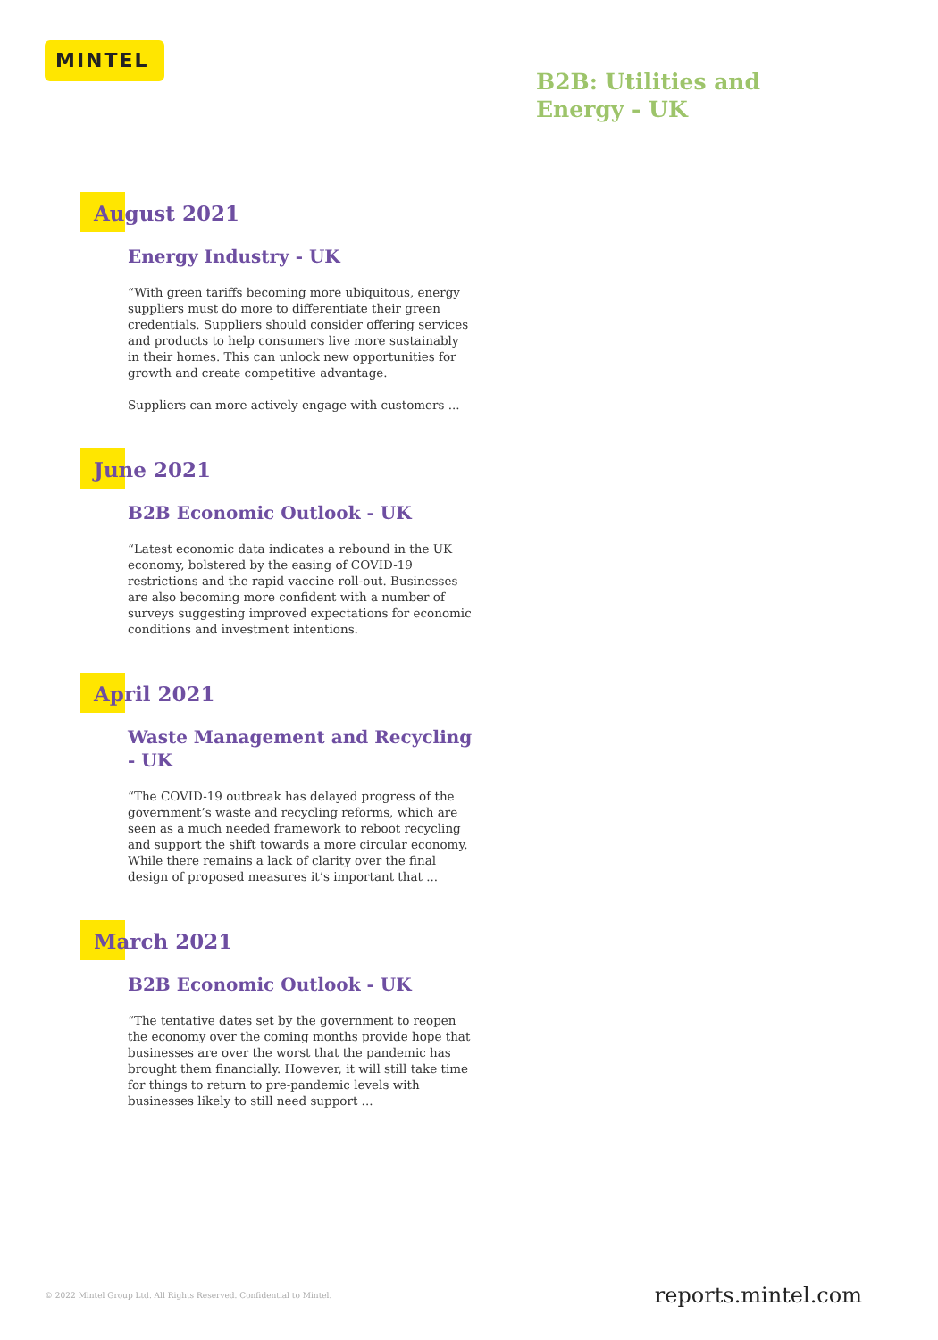MINTEL
B2B: Utilities and
Energy - UK
August 2021
Energy Industry - UK
“With green tariffs becoming more ubiquitous, energy suppliers must do more to differentiate their green credentials. Suppliers should consider offering services and products to help consumers live more sustainably in their homes. This can unlock new opportunities for growth and create competitive advantage.
Suppliers can more actively engage with customers ...
June 2021
B2B Economic Outlook - UK
“Latest economic data indicates a rebound in the UK economy, bolstered by the easing of COVID-19 restrictions and the rapid vaccine roll-out. Businesses are also becoming more confident with a number of surveys suggesting improved expectations for economic conditions and investment intentions.
April 2021
Waste Management and Recycling - UK
“The COVID-19 outbreak has delayed progress of the government’s waste and recycling reforms, which are seen as a much needed framework to reboot recycling and support the shift towards a more circular economy. While there remains a lack of clarity over the final design of proposed measures it’s important that ...
March 2021
B2B Economic Outlook - UK
“The tentative dates set by the government to reopen the economy over the coming months provide hope that businesses are over the worst that the pandemic has brought them financially. However, it will still take time for things to return to pre-pandemic levels with businesses likely to still need support ...
© 2022 Mintel Group Ltd. All Rights Reserved. Confidential to Mintel.
reports.mintel.com